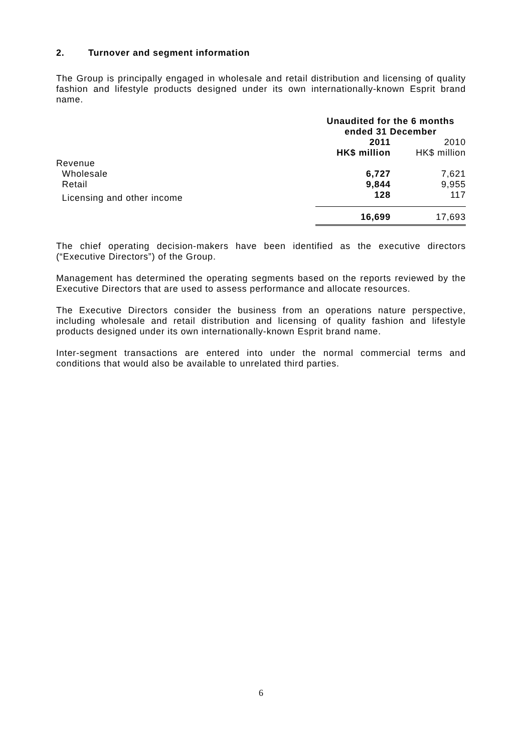2. Turnover and segment information
The Group is principally engaged in wholesale and retail distribution and licensing of quality fashion and lifestyle products designed under its own internationally-known Esprit brand name.
| | Unaudited for the 6 months ended 31 December | |
| | 2011 HK$ million | 2010 HK$ million |
| Revenue | | |
| Wholesale | 6,727 | 7,621 |
| Retail | 9,844 | 9,955 |
| Licensing and other income | 128 | 117 |
| | 16,699 | 17,693 |
The chief operating decision-makers have been identified as the executive directors (“Executive Directors”) of the Group.
Management has determined the operating segments based on the reports reviewed by the Executive Directors that are used to assess performance and allocate resources.
The Executive Directors consider the business from an operations nature perspective, including wholesale and retail distribution and licensing of quality fashion and lifestyle products designed under its own internationally-known Esprit brand name.
Inter-segment transactions are entered into under the normal commercial terms and conditions that would also be available to unrelated third parties.
6